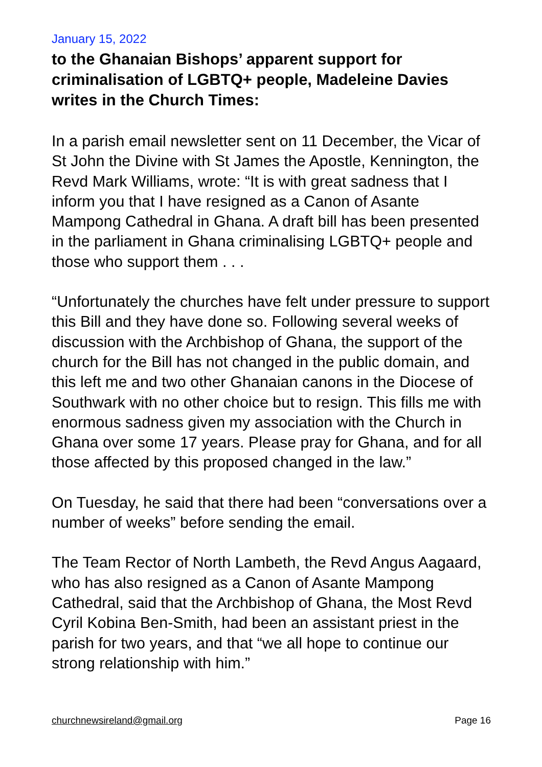January 15, 2022
to the Ghanaian Bishops’ apparent support for criminalisation of LGBTQ+ people, Madeleine Davies writes in the Church Times:
In a parish email newsletter sent on 11 December, the Vicar of St John the Divine with St James the Apostle, Kennington, the Revd Mark Williams, wrote: “It is with great sadness that I inform you that I have resigned as a Canon of Asante Mampong Cathedral in Ghana. A draft bill has been presented in the parliament in Ghana criminalising LGBTQ+ people and those who support them . . .
“Unfortunately the churches have felt under pressure to support this Bill and they have done so. Following several weeks of discussion with the Archbishop of Ghana, the support of the church for the Bill has not changed in the public domain, and this left me and two other Ghanaian canons in the Diocese of Southwark with no other choice but to resign. This fills me with enormous sadness given my association with the Church in Ghana over some 17 years. Please pray for Ghana, and for all those affected by this proposed changed in the law.”
On Tuesday, he said that there had been “conversations over a number of weeks” before sending the email.
The Team Rector of North Lambeth, the Revd Angus Aagaard, who has also resigned as a Canon of Asante Mampong Cathedral, said that the Archbishop of Ghana, the Most Revd Cyril Kobina Ben-Smith, had been an assistant priest in the parish for two years, and that “we all hope to continue our strong relationship with him.”
churchnewsireland@gmail.org Page 16